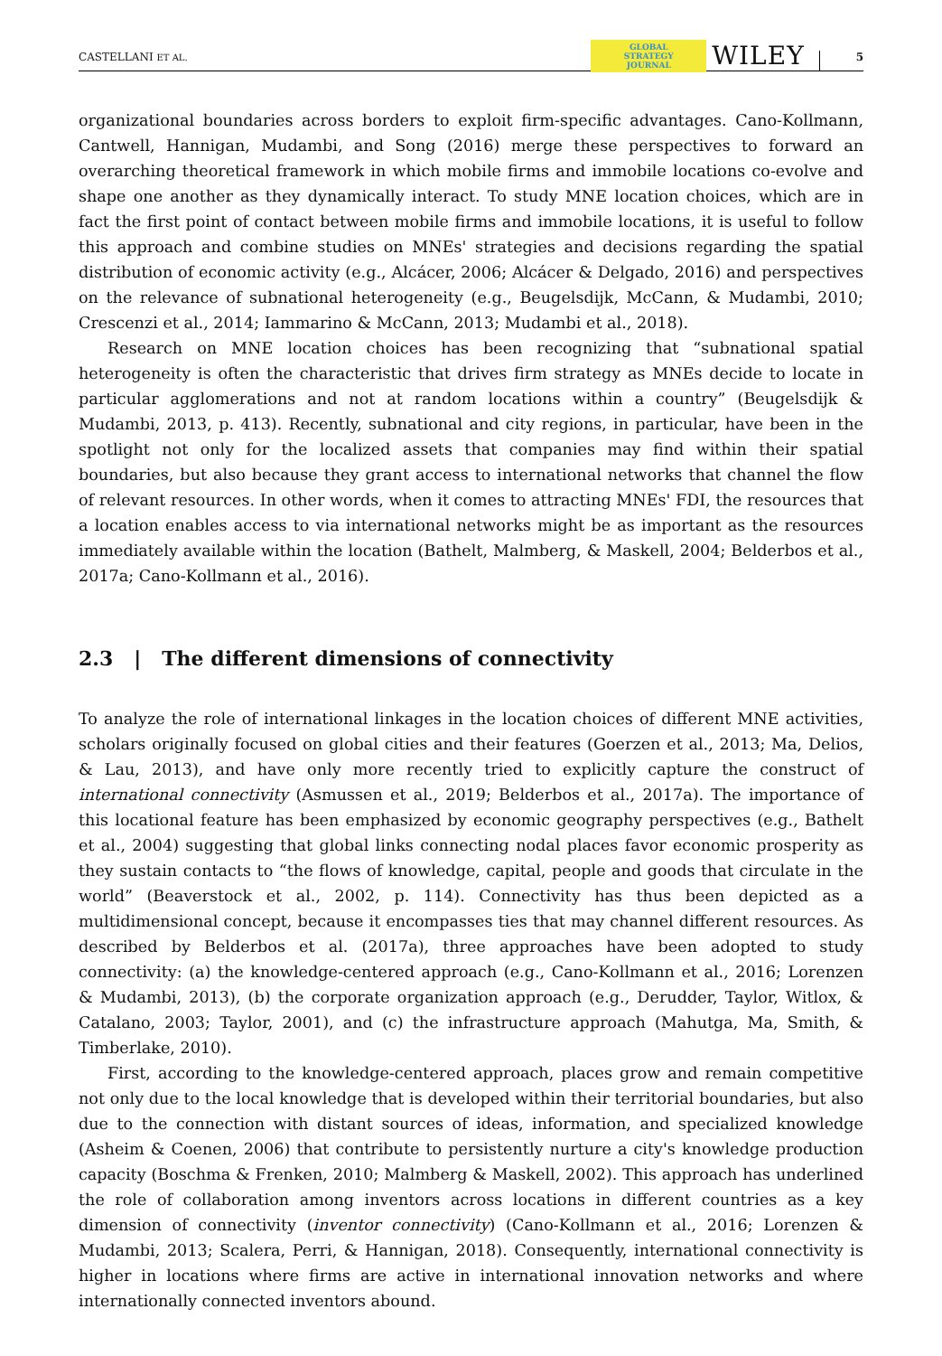CASTELLANI ET AL. GLOBAL
STRATEGY
JOURNAL WILEY 5
organizational boundaries across borders to exploit firm-specific advantages. Cano-Kollmann, Cantwell, Hannigan, Mudambi, and Song (2016) merge these perspectives to forward an overarching theoretical framework in which mobile firms and immobile locations co-evolve and shape one another as they dynamically interact. To study MNE location choices, which are in fact the first point of contact between mobile firms and immobile locations, it is useful to follow this approach and combine studies on MNEs' strategies and decisions regarding the spatial distribution of economic activity (e.g., Alcácer, 2006; Alcácer & Delgado, 2016) and perspectives on the relevance of subnational heterogeneity (e.g., Beugelsdijk, McCann, & Mudambi, 2010; Crescenzi et al., 2014; Iammarino & McCann, 2013; Mudambi et al., 2018).
Research on MNE location choices has been recognizing that “subnational spatial heterogeneity is often the characteristic that drives firm strategy as MNEs decide to locate in particular agglomerations and not at random locations within a country” (Beugelsdijk & Mudambi, 2013, p. 413). Recently, subnational and city regions, in particular, have been in the spotlight not only for the localized assets that companies may find within their spatial boundaries, but also because they grant access to international networks that channel the flow of relevant resources. In other words, when it comes to attracting MNEs' FDI, the resources that a location enables access to via international networks might be as important as the resources immediately available within the location (Bathelt, Malmberg, & Maskell, 2004; Belderbos et al., 2017a; Cano-Kollmann et al., 2016).
2.3 | The different dimensions of connectivity
To analyze the role of international linkages in the location choices of different MNE activities, scholars originally focused on global cities and their features (Goerzen et al., 2013; Ma, Delios, & Lau, 2013), and have only more recently tried to explicitly capture the construct of international connectivity (Asmussen et al., 2019; Belderbos et al., 2017a). The importance of this locational feature has been emphasized by economic geography perspectives (e.g., Bathelt et al., 2004) suggesting that global links connecting nodal places favor economic prosperity as they sustain contacts to “the flows of knowledge, capital, people and goods that circulate in the world” (Beaverstock et al., 2002, p. 114). Connectivity has thus been depicted as a multidimensional concept, because it encompasses ties that may channel different resources. As described by Belderbos et al. (2017a), three approaches have been adopted to study connectivity: (a) the knowledge-centered approach (e.g., Cano-Kollmann et al., 2016; Lorenzen & Mudambi, 2013), (b) the corporate organization approach (e.g., Derudder, Taylor, Witlox, & Catalano, 2003; Taylor, 2001), and (c) the infrastructure approach (Mahutga, Ma, Smith, & Timberlake, 2010).
First, according to the knowledge-centered approach, places grow and remain competitive not only due to the local knowledge that is developed within their territorial boundaries, but also due to the connection with distant sources of ideas, information, and specialized knowledge (Asheim & Coenen, 2006) that contribute to persistently nurture a city's knowledge production capacity (Boschma & Frenken, 2010; Malmberg & Maskell, 2002). This approach has underlined the role of collaboration among inventors across locations in different countries as a key dimension of connectivity (inventor connectivity) (Cano-Kollmann et al., 2016; Lorenzen & Mudambi, 2013; Scalera, Perri, & Hannigan, 2018). Consequently, international connectivity is higher in locations where firms are active in international innovation networks and where internationally connected inventors abound.